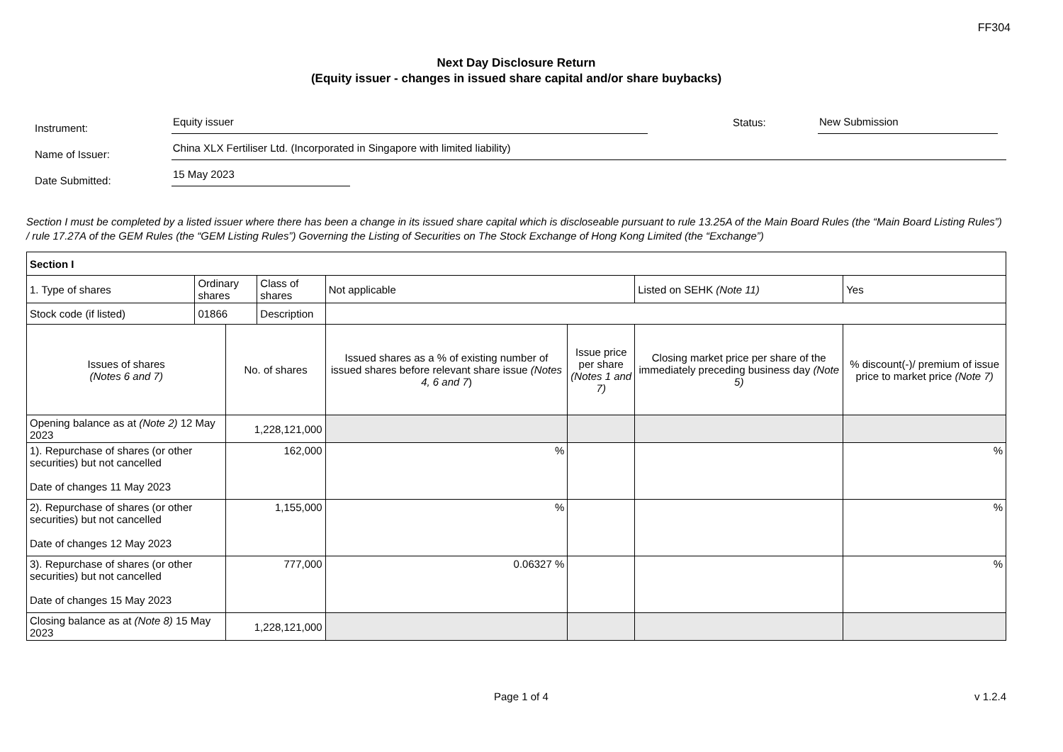FF304
Next Day Disclosure Return
(Equity issuer - changes in issued share capital and/or share buybacks)
Instrument:
Equity issuer
Status:
New Submission
Name of Issuer:
China XLX Fertiliser Ltd. (Incorporated in Singapore with limited liability)
Date Submitted:
15 May 2023
Section I must be completed by a listed issuer where there has been a change in its issued share capital which is discloseable pursuant to rule 13.25A of the Main Board Rules (the “Main Board Listing Rules”) / rule 17.27A of the GEM Rules (the “GEM Listing Rules”) Governing the Listing of Securities on The Stock Exchange of Hong Kong Limited (the “Exchange”)
| Section I | | | | | | | |
| --- | --- | --- | --- | --- | --- | --- | --- |
| 1. Type of shares | Ordinary shares | | Class of shares | Not applicable | | Listed on SEHK (Note 11) | Yes |
| Stock code (if listed) | 01866 | | Description | | | | |
| Issues of shares (Notes 6 and 7) | | No. of shares | | Issued shares as a % of existing number of issued shares before relevant share issue (Notes 4, 6 and 7 ) | Issue price per share (Notes 1 and 7) | Closing market price per share of the immediately preceding business day (Note 5) | % discount(-)/ premium of issue price to market price (Note 7) |
| Opening balance as at (Note 2) 12 May 2023 | | 1,228,121,000 | | | | | |
| 1). Repurchase of shares (or other securities) but not cancelled Date of changes 11 May 2023 | | 162,000 | | % | | | % |
| 2). Repurchase of shares (or other securities) but not cancelled Date of changes 12 May 2023 | | 1,155,000 | | % | | | % |
| 3). Repurchase of shares (or other securities) but not cancelled Date of changes 15 May 2023 | | 777,000 | | 0.06327 % | | | % |
| Closing balance as at (Note 8) 15 May 2023 | | 1,228,121,000 | | | | | |
Page 1 of 4 v 1.2.4